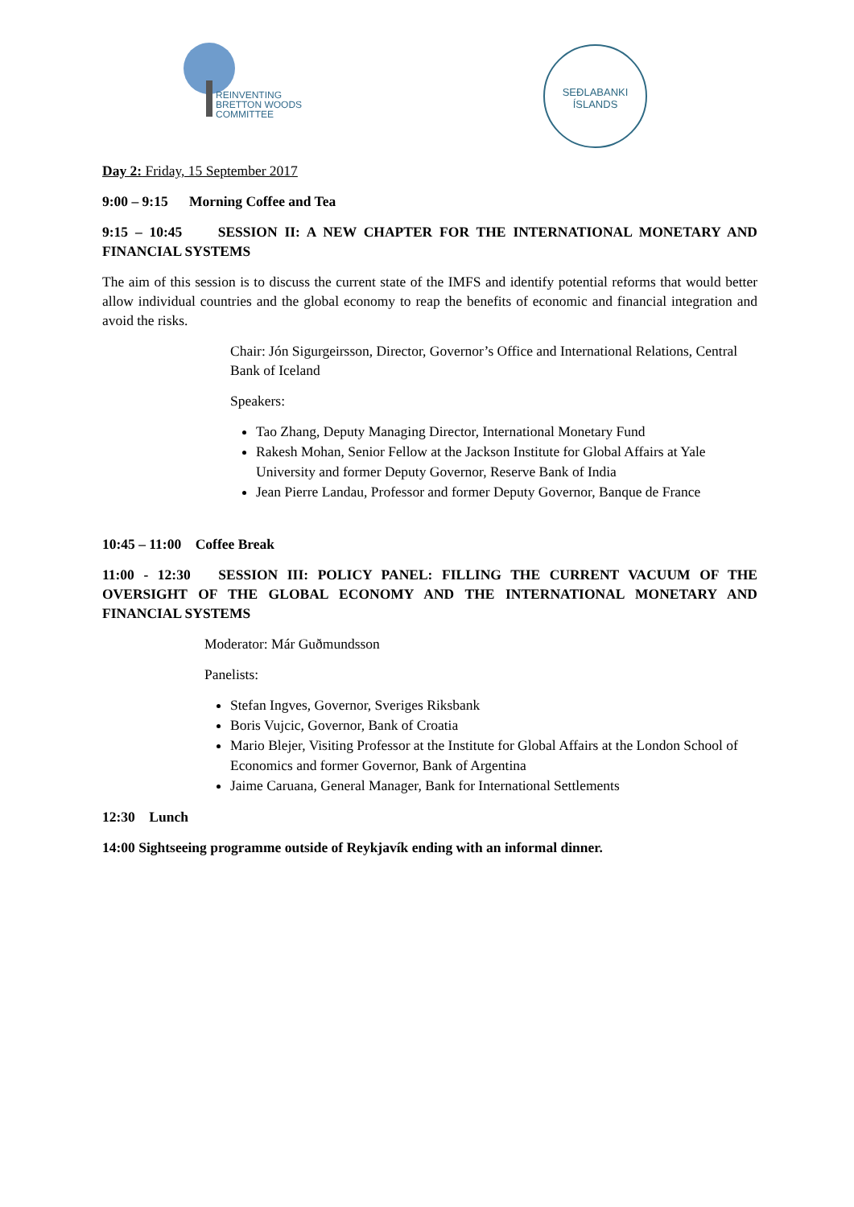REINVENTING
BRETTON WOODS
COMMITTEE
SEÐLABANKI
ÍSLANDS
Day 2: Friday, 15 September 2017
9:00 – 9:15 Morning Coffee and Tea
9:15 – 10:45 SESSION II: A NEW CHAPTER FOR THE INTERNATIONAL MONETARY AND FINANCIAL SYSTEMS
The aim of this session is to discuss the current state of the IMFS and identify potential reforms that would better allow individual countries and the global economy to reap the benefits of economic and financial integration and avoid the risks.
Chair: Jón Sigurgeirsson, Director, Governor’s Office and International Relations, Central Bank of Iceland
Speakers:
Tao Zhang, Deputy Managing Director, International Monetary Fund
Rakesh Mohan, Senior Fellow at the Jackson Institute for Global Affairs at Yale University and former Deputy Governor, Reserve Bank of India
Jean Pierre Landau, Professor and former Deputy Governor, Banque de France
10:45 – 11:00 Coffee Break
11:00 - 12:30 SESSION III: POLICY PANEL: FILLING THE CURRENT VACUUM OF THE OVERSIGHT OF THE GLOBAL ECONOMY AND THE INTERNATIONAL MONETARY AND FINANCIAL SYSTEMS
Moderator: Már Guðmundsson
Panelists:
Stefan Ingves, Governor, Sveriges Riksbank
Boris Vujcic, Governor, Bank of Croatia
Mario Blejer, Visiting Professor at the Institute for Global Affairs at the London School of Economics and former Governor, Bank of Argentina
Jaime Caruana, General Manager, Bank for International Settlements
12:30 Lunch
14:00 Sightseeing programme outside of Reykjavík ending with an informal dinner.